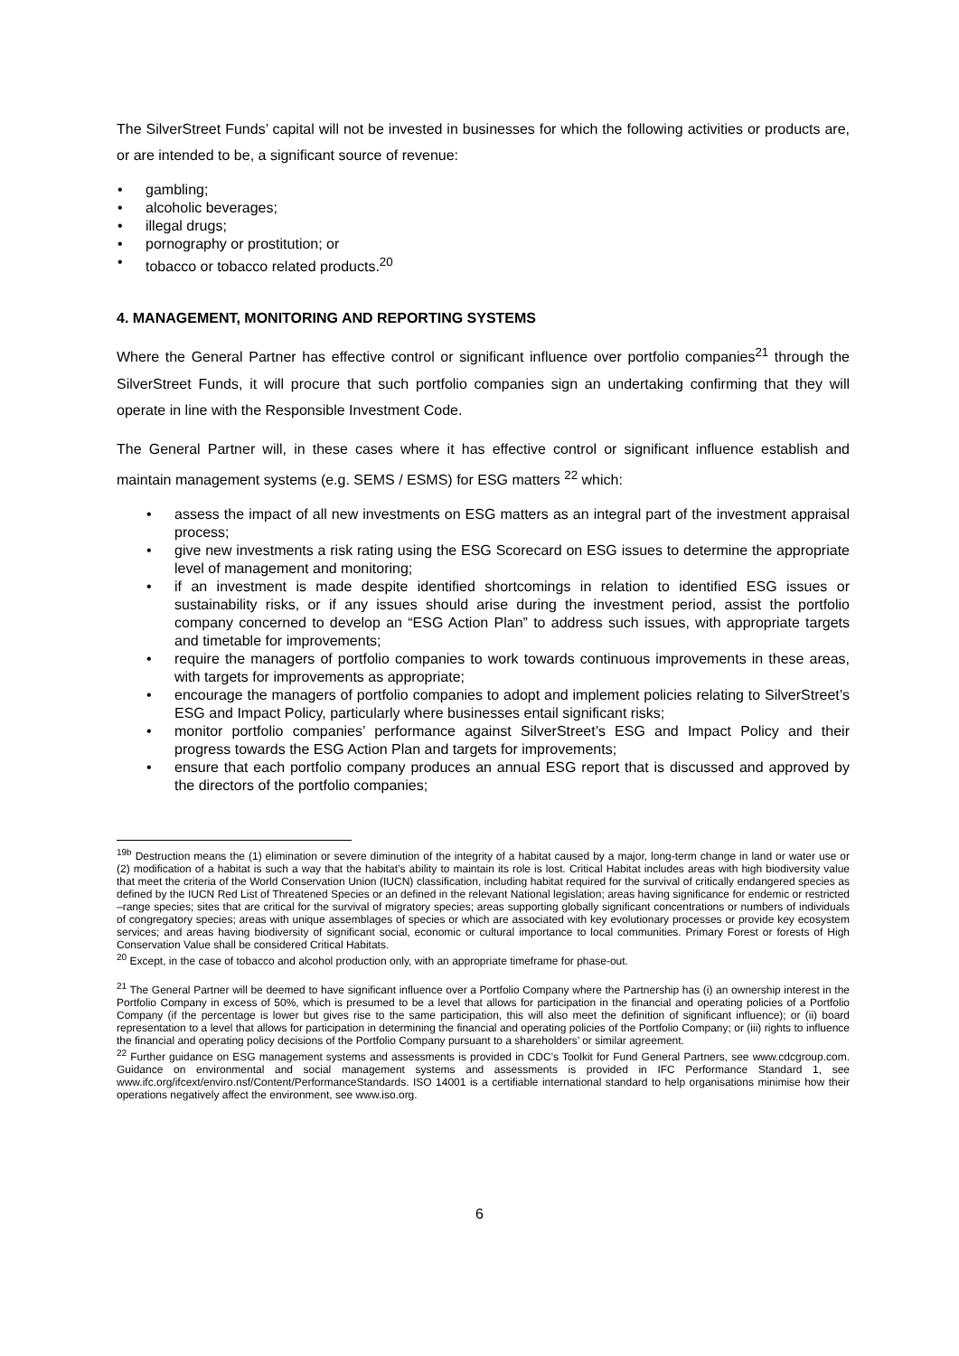The SilverStreet Funds’ capital will not be invested in businesses for which the following activities or products are, or are intended to be, a significant source of revenue:
• gambling;
• alcoholic beverages;
• illegal drugs;
• pornography or prostitution; or
• tobacco or tobacco related products.<sup>20</sup>
4. MANAGEMENT, MONITORING AND REPORTING SYSTEMS
Where the General Partner has effective control or significant influence over portfolio companies<sup>21</sup> through the SilverStreet Funds, it will procure that such portfolio companies sign an undertaking confirming that they will operate in line with the Responsible Investment Code.
The General Partner will, in these cases where it has effective control or significant influence establish and maintain management systems (e.g. SEMS / ESMS) for ESG matters <sup>22</sup> which:
• assess the impact of all new investments on ESG matters as an integral part of the investment appraisal process;
• give new investments a risk rating using the ESG Scorecard on ESG issues to determine the appropriate level of management and monitoring;
• if an investment is made despite identified shortcomings in relation to identified ESG issues or sustainability risks, or if any issues should arise during the investment period, assist the portfolio company concerned to develop an “ESG Action Plan” to address such issues, with appropriate targets and timetable for improvements;
• require the managers of portfolio companies to work towards continuous improvements in these areas, with targets for improvements as appropriate;
• encourage the managers of portfolio companies to adopt and implement policies relating to SilverStreet’s ESG and Impact Policy, particularly where businesses entail significant risks;
• monitor portfolio companies’ performance against SilverStreet’s ESG and Impact Policy and their progress towards the ESG Action Plan and targets for improvements;
• ensure that each portfolio company produces an annual ESG report that is discussed and approved by the directors of the portfolio companies;
<sup>19b</sup> Destruction means the (1) elimination or severe diminution of the integrity of a habitat caused by a major, long-term change in land or water use or (2) modification of a habitat is such a way that the habitat’s ability to maintain its role is lost. Critical Habitat includes areas with high biodiversity value that meet the criteria of the World Conservation Union (IUCN) classification, including habitat required for the survival of critically endangered species as defined by the IUCN Red List of Threatened Species or an defined in the relevant National legislation; areas having significance for endemic or restricted –range species; sites that are critical for the survival of migratory species; areas supporting globally significant concentrations or numbers of individuals of congregatory species; areas with unique assemblages of species or which are associated with key evolutionary processes or provide key ecosystem services; and areas having biodiversity of significant social, economic or cultural importance to local communities. Primary Forest or forests of High Conservation Value shall be considered Critical Habitats.
<sup>20</sup> Except, in the case of tobacco and alcohol production only, with an appropriate timeframe for phase-out.
<sup>21</sup> The General Partner will be deemed to have significant influence over a Portfolio Company where the Partnership has (i) an ownership interest in the Portfolio Company in excess of 50%, which is presumed to be a level that allows for participation in the financial and operating policies of a Portfolio Company (if the percentage is lower but gives rise to the same participation, this will also meet the definition of significant influence); or (ii) board representation to a level that allows for participation in determining the financial and operating policies of the Portfolio Company; or (iii) rights to influence the financial and operating policy decisions of the Portfolio Company pursuant to a shareholders’ or similar agreement.
<sup>22</sup> Further guidance on ESG management systems and assessments is provided in CDC’s Toolkit for Fund General Partners, see www.cdcgroup.com. Guidance on environmental and social management systems and assessments is provided in IFC Performance Standard 1, see www.ifc.org/ifcext/enviro.nsf/Content/PerformanceStandards. ISO 14001 is a certifiable international standard to help organisations minimise how their operations negatively affect the environment, see www.iso.org.
6